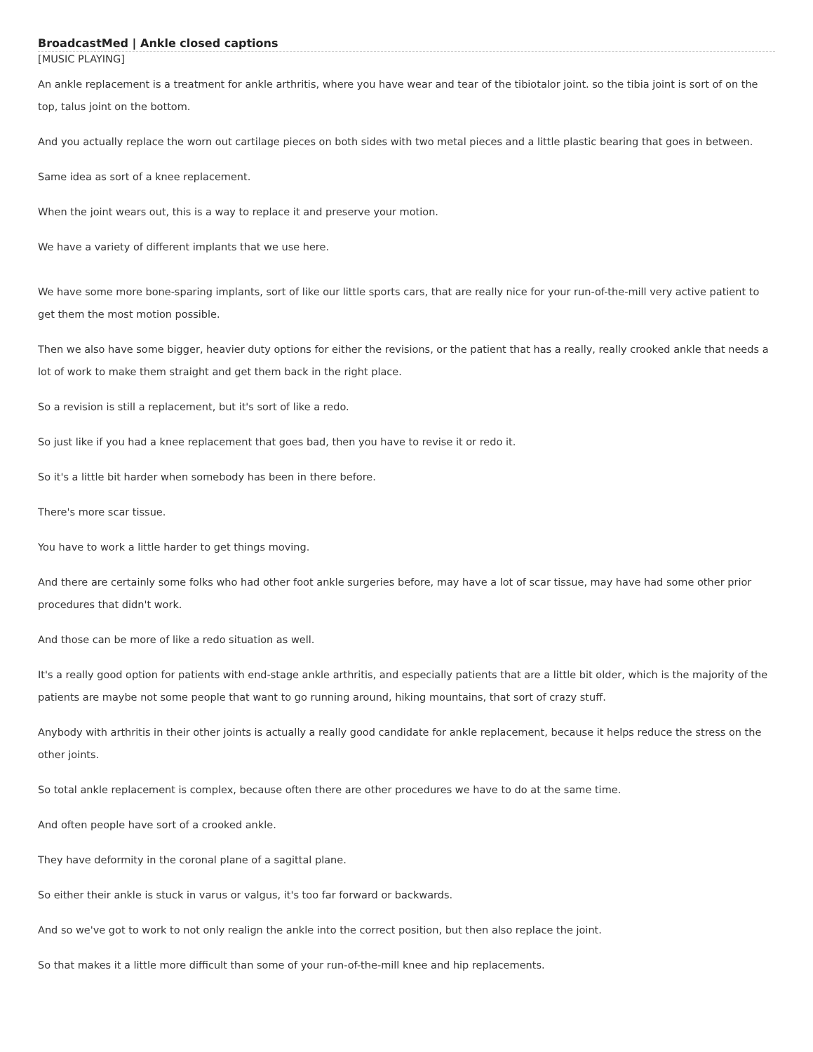BroadcastMed | Ankle closed captions
[MUSIC PLAYING]
An ankle replacement is a treatment for ankle arthritis, where you have wear and tear of the tibiotalor joint. so the tibia joint is sort of on the top, talus joint on the bottom.
And you actually replace the worn out cartilage pieces on both sides with two metal pieces and a little plastic bearing that goes in between.
Same idea as sort of a knee replacement.
When the joint wears out, this is a way to replace it and preserve your motion.
We have a variety of different implants that we use here.
We have some more bone-sparing implants, sort of like our little sports cars, that are really nice for your run-of-the-mill very active patient to get them the most motion possible.
Then we also have some bigger, heavier duty options for either the revisions, or the patient that has a really, really crooked ankle that needs a lot of work to make them straight and get them back in the right place.
So a revision is still a replacement, but it's sort of like a redo.
So just like if you had a knee replacement that goes bad, then you have to revise it or redo it.
So it's a little bit harder when somebody has been in there before.
There's more scar tissue.
You have to work a little harder to get things moving.
And there are certainly some folks who had other foot ankle surgeries before, may have a lot of scar tissue, may have had some other prior procedures that didn't work.
And those can be more of like a redo situation as well.
It's a really good option for patients with end-stage ankle arthritis, and especially patients that are a little bit older, which is the majority of the patients are maybe not some people that want to go running around, hiking mountains, that sort of crazy stuff.
Anybody with arthritis in their other joints is actually a really good candidate for ankle replacement, because it helps reduce the stress on the other joints.
So total ankle replacement is complex, because often there are other procedures we have to do at the same time.
And often people have sort of a crooked ankle.
They have deformity in the coronal plane of a sagittal plane.
So either their ankle is stuck in varus or valgus, it's too far forward or backwards.
And so we've got to work to not only realign the ankle into the correct position, but then also replace the joint.
So that makes it a little more difficult than some of your run-of-the-mill knee and hip replacements.